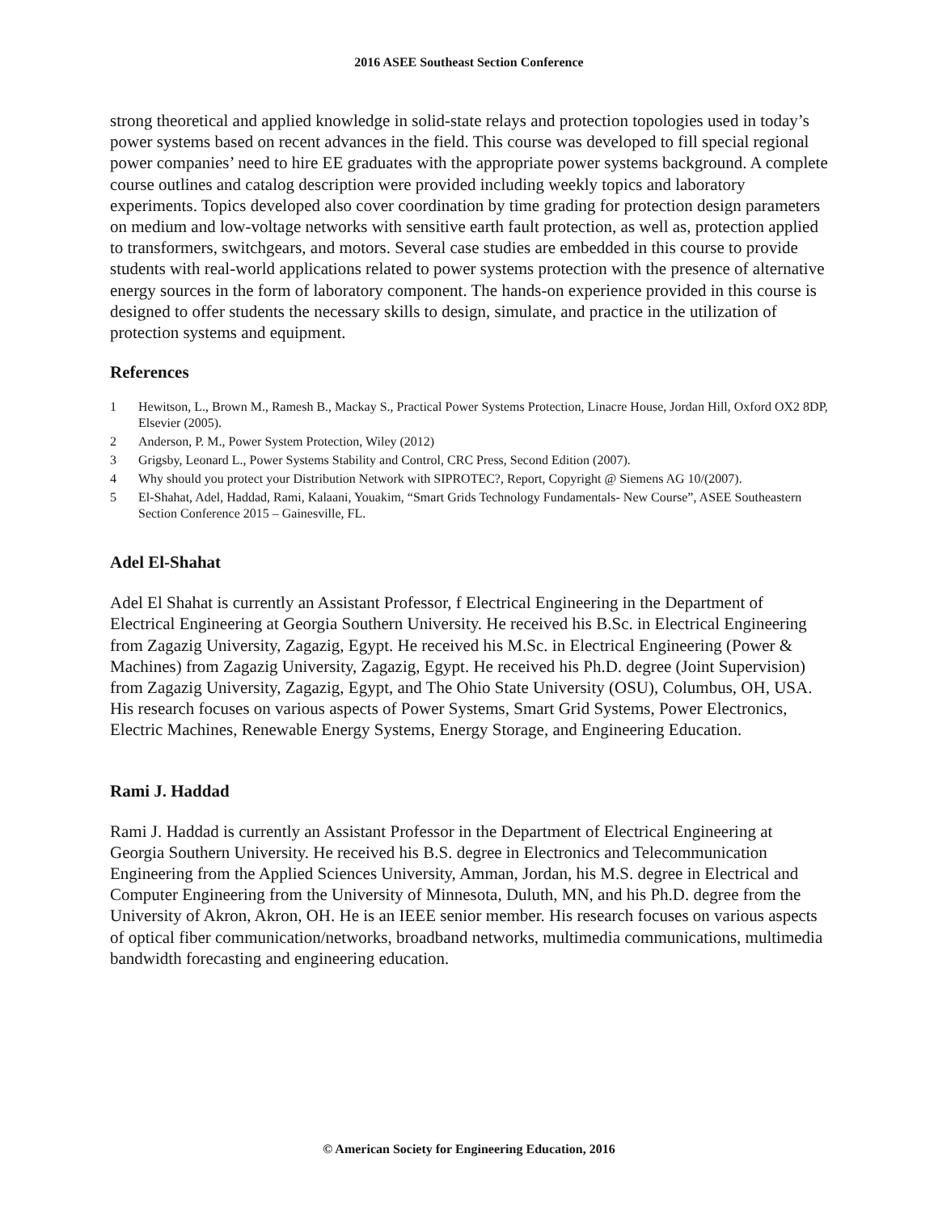2016 ASEE Southeast Section Conference
strong theoretical and applied knowledge in solid-state relays and protection topologies used in today’s power systems based on recent advances in the field. This course was developed to fill special regional power companies’ need to hire EE graduates with the appropriate power systems background. A complete course outlines and catalog description were provided including weekly topics and laboratory experiments. Topics developed also cover coordination by time grading for protection design parameters on medium and low-voltage networks with sensitive earth fault protection, as well as, protection applied to transformers, switchgears, and motors. Several case studies are embedded in this course to provide students with real-world applications related to power systems protection with the presence of alternative energy sources in the form of laboratory component. The hands-on experience provided in this course is designed to offer students the necessary skills to design, simulate, and practice in the utilization of protection systems and equipment.
References
1 Hewitson, L., Brown M., Ramesh B., Mackay S., Practical Power Systems Protection, Linacre House, Jordan Hill, Oxford OX2 8DP, Elsevier (2005).
2 Anderson, P. M., Power System Protection, Wiley (2012)
3 Grigsby, Leonard L., Power Systems Stability and Control, CRC Press, Second Edition (2007).
4 Why should you protect your Distribution Network with SIPROTEC?, Report, Copyright @ Siemens AG 10/(2007).
5 El-Shahat, Adel, Haddad, Rami, Kalaani, Youakim, “Smart Grids Technology Fundamentals- New Course”, ASEE Southeastern Section Conference 2015 – Gainesville, FL.
Adel El-Shahat
Adel El Shahat is currently an Assistant Professor, f Electrical Engineering in the Department of Electrical Engineering at Georgia Southern University. He received his B.Sc. in Electrical Engineering from Zagazig University, Zagazig, Egypt. He received his M.Sc. in Electrical Engineering (Power & Machines) from Zagazig University, Zagazig, Egypt. He received his Ph.D. degree (Joint Supervision) from Zagazig University, Zagazig, Egypt, and The Ohio State University (OSU), Columbus, OH, USA. His research focuses on various aspects of Power Systems, Smart Grid Systems, Power Electronics, Electric Machines, Renewable Energy Systems, Energy Storage, and Engineering Education.
Rami J. Haddad
Rami J. Haddad is currently an Assistant Professor in the Department of Electrical Engineering at Georgia Southern University. He received his B.S. degree in Electronics and Telecommunication Engineering from the Applied Sciences University, Amman, Jordan, his M.S. degree in Electrical and Computer Engineering from the University of Minnesota, Duluth, MN, and his Ph.D. degree from the University of Akron, Akron, OH. He is an IEEE senior member. His research focuses on various aspects of optical fiber communication/networks, broadband networks, multimedia communications, multimedia bandwidth forecasting and engineering education.
© American Society for Engineering Education, 2016